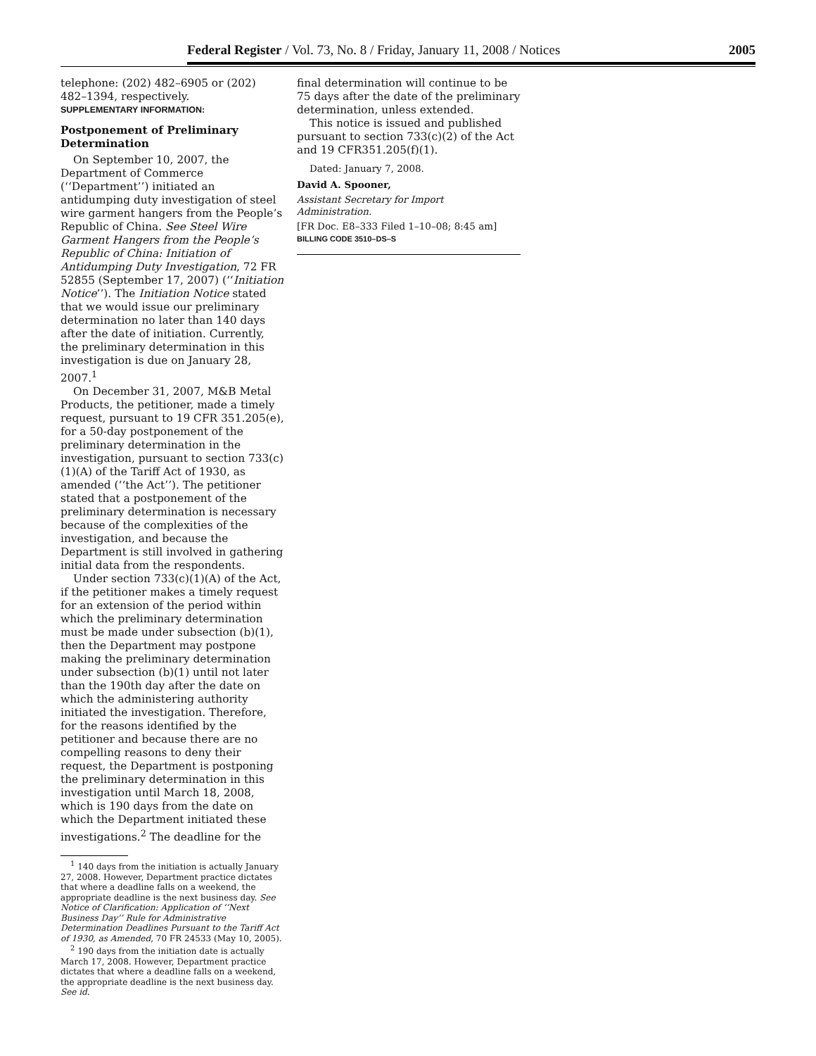Federal Register / Vol. 73, No. 8 / Friday, January 11, 2008 / Notices 2005
telephone: (202) 482–6905 or (202) 482–1394, respectively.
SUPPLEMENTARY INFORMATION:
Postponement of Preliminary Determination
On September 10, 2007, the Department of Commerce (‘‘Department’’) initiated an antidumping duty investigation of steel wire garment hangers from the People’s Republic of China. See Steel Wire Garment Hangers from the People’s Republic of China: Initiation of Antidumping Duty Investigation, 72 FR 52855 (September 17, 2007) (‘‘Initiation Notice’’). The Initiation Notice stated that we would issue our preliminary determination no later than 140 days after the date of initiation. Currently, the preliminary determination in this investigation is due on January 28, 2007.<sup>1</sup>
On December 31, 2007, M&B Metal Products, the petitioner, made a timely request, pursuant to 19 CFR 351.205(e), for a 50-day postponement of the preliminary determination in the investigation, pursuant to section 733(c)(1)(A) of the Tariff Act of 1930, as amended (‘‘the Act’’). The petitioner stated that a postponement of the preliminary determination is necessary because of the complexities of the investigation, and because the Department is still involved in gathering initial data from the respondents.
Under section 733(c)(1)(A) of the Act, if the petitioner makes a timely request for an extension of the period within which the preliminary determination must be made under subsection (b)(1), then the Department may postpone making the preliminary determination under subsection (b)(1) until not later than the 190th day after the date on which the administering authority initiated the investigation. Therefore, for the reasons identified by the petitioner and because there are no compelling reasons to deny their request, the Department is postponing the preliminary determination in this investigation until March 18, 2008, which is 190 days from the date on which the Department initiated these investigations.<sup>2</sup> The deadline for the
<sup>1</sup> 140 days from the initiation is actually January 27, 2008. However, Department practice dictates that where a deadline falls on a weekend, the appropriate deadline is the next business day. See Notice of Clarification: Application of ‘‘Next Business Day’’ Rule for Administrative Determination Deadlines Pursuant to the Tariff Act of 1930, as Amended, 70 FR 24533 (May 10, 2005).
<sup>2</sup> 190 days from the initiation date is actually March 17, 2008. However, Department practice dictates that where a deadline falls on a weekend, the appropriate deadline is the next business day. See id.
final determination will continue to be 75 days after the date of the preliminary determination, unless extended.
This notice is issued and published pursuant to section 733(c)(2) of the Act and 19 CFR351.205(f)(1).
Dated: January 7, 2008.
David A. Spooner,
Assistant Secretary for Import Administration.
[FR Doc. E8–333 Filed 1–10–08; 8:45 am]
BILLING CODE 3510–DS–S